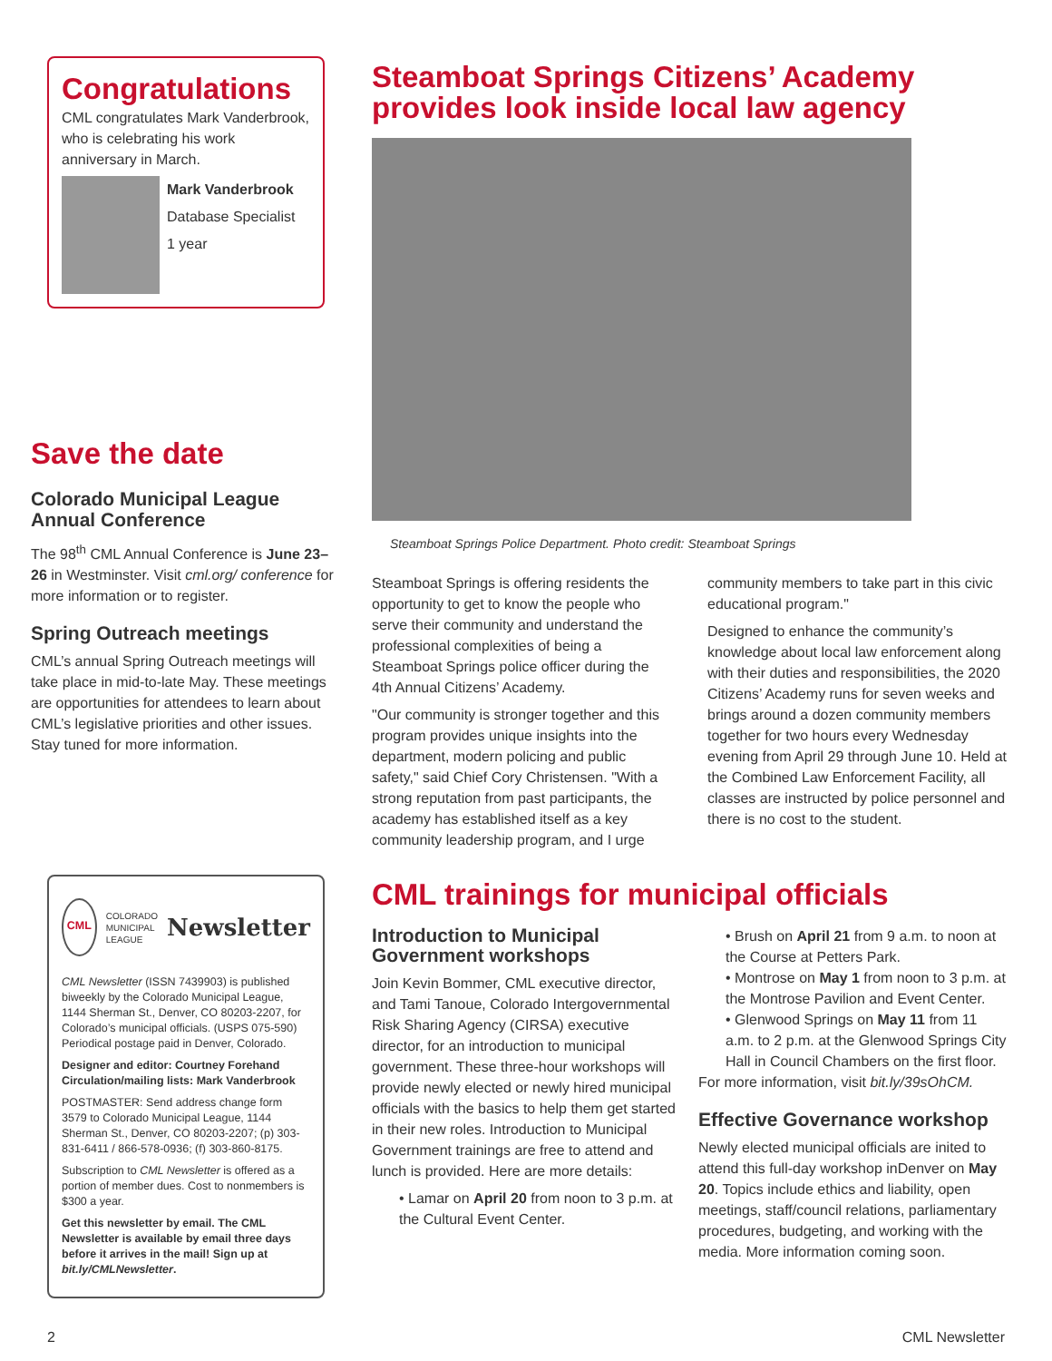Congratulations
CML congratulates Mark Vanderbrook, who is celebrating his work anniversary in March.
Mark Vanderbrook
Database Specialist
1 year
Save the date
Colorado Municipal League Annual Conference
The 98<sup>th</sup> CML Annual Conference is June 23–26 in Westminster. Visit cml.org/ conference for more information or to register.
Spring Outreach meetings
CML’s annual Spring Outreach meetings will take place in mid-to-late May. These meetings are opportunities for attendees to learn about CML’s legislative priorities and other issues. Stay tuned for more information.
CML
COLORADO
MUNICIPAL
LEAGUE
Newsletter
CML Newsletter (ISSN 7439903) is published biweekly by the Colorado Municipal League, 1144 Sherman St., Denver, CO 80203-2207, for Colorado’s municipal officials. (USPS 075-590) Periodical postage paid in Denver, Colorado.
Designer and editor: Courtney Forehand
Circulation/mailing lists: Mark Vanderbrook
POSTMASTER: Send address change form 3579 to Colorado Municipal League, 1144 Sherman St., Denver, CO 80203-2207; (p) 303-831-6411 / 866-578-0936; (f) 303-860-8175.
Subscription to CML Newsletter is offered as a portion of member dues. Cost to nonmembers is $300 a year.
Get this newsletter by email. The CML Newsletter is available by email three days before it arrives in the mail! Sign up at bit.ly/CMLNewsletter.
Steamboat Springs Citizens’ Academy provides look inside local law agency
Steamboat Springs Police Department. Photo credit: Steamboat Springs
Steamboat Springs is offering residents the opportunity to get to know the people who serve their community and understand the professional complexities of being a Steamboat Springs police officer during the 4th Annual Citizens’ Academy.
"Our community is stronger together and this program provides unique insights into the department, modern policing and public safety," said Chief Cory Christensen. "With a strong reputation from past participants, the academy has established itself as a key community leadership program, and I urge community members to take part in this civic educational program."
Designed to enhance the community’s knowledge about local law enforcement along with their duties and responsibilities, the 2020 Citizens’ Academy runs for seven weeks and brings around a dozen community members together for two hours every Wednesday evening from April 29 through June 10. Held at the Combined Law Enforcement Facility, all classes are instructed by police personnel and there is no cost to the student.
CML trainings for municipal officials
Introduction to Municipal Government workshops
Join Kevin Bommer, CML executive director, and Tami Tanoue, Colorado Intergovernmental Risk Sharing Agency (CIRSA) executive director, for an introduction to municipal government. These three-hour workshops will provide newly elected or newly hired municipal officials with the basics to help them get started in their new roles. Introduction to Municipal Government trainings are free to attend and lunch is provided. Here are more details:
• Lamar on April 20 from noon to 3 p.m. at the Cultural Event Center.
• Brush on April 21 from 9 a.m. to noon at the Course at Petters Park.
• Montrose on May 1 from noon to 3 p.m. at the Montrose Pavilion and Event Center.
• Glenwood Springs on May 11 from 11 a.m. to 2 p.m. at the Glenwood Springs City Hall in Council Chambers on the first floor.
For more information, visit bit.ly/39sOhCM.
Effective Governance workshop
Newly elected municipal officials are inited to attend this full-day workshop inDenver on May 20. Topics include ethics and liability, open meetings, staff/council relations, parliamentary procedures, budgeting, and working with the media. More information coming soon.
2 CML Newsletter